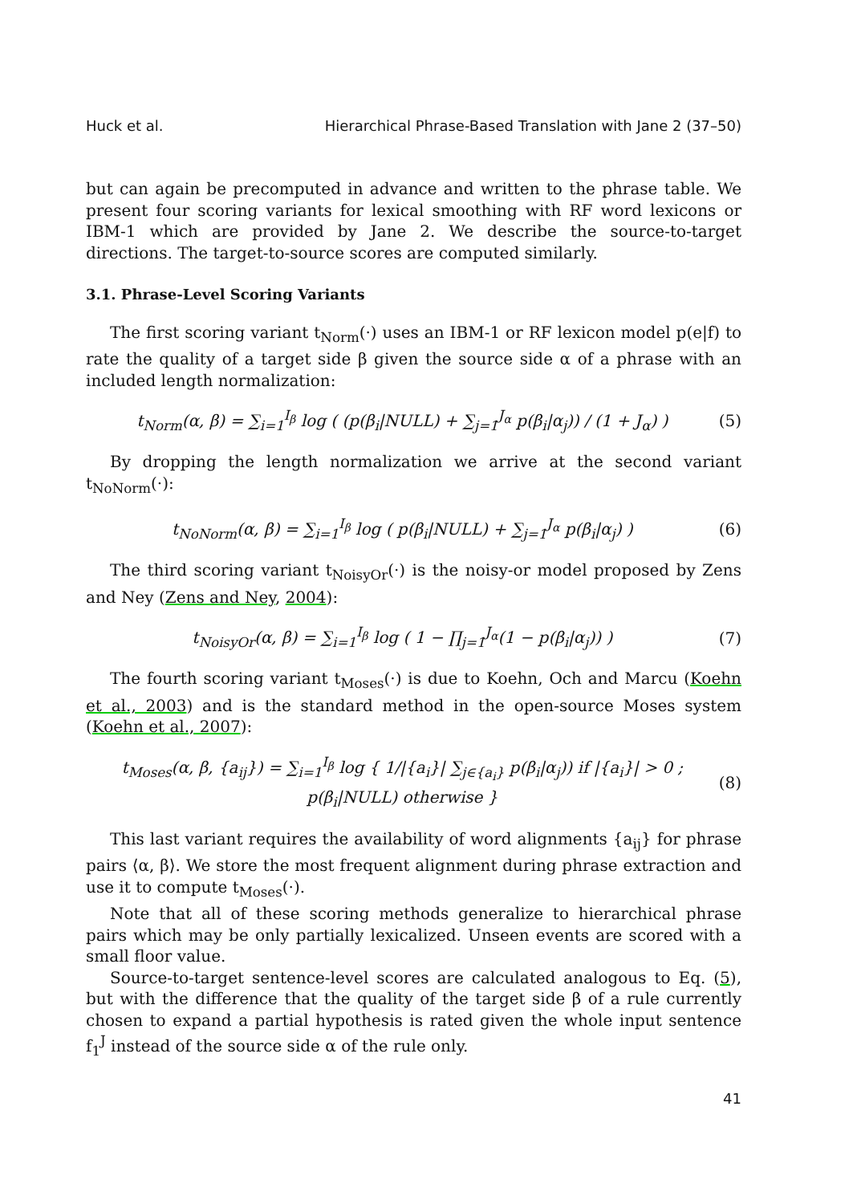Huck et al. Hierarchical Phrase-Based Translation with Jane 2 (37–50)
but can again be precomputed in advance and written to the phrase table. We present four scoring variants for lexical smoothing with RF word lexicons or IBM-1 which are provided by Jane 2. We describe the source-to-target directions. The target-to-source scores are computed similarly.
3.1. Phrase-Level Scoring Variants
The first scoring variant t<sub>Norm</sub>(·) uses an IBM-1 or RF lexicon model p(e|f) to rate the quality of a target side β given the source side α of a phrase with an included length normalization:
t<sub>Norm</sub>(α, β) = ∑<sub>i=1</sub><sup>I<sub>β</sub></sup> log ( (p(β<sub>i</sub>|NULL) + ∑<sub>j=1</sub><sup>J<sub>α</sub></sup> p(β<sub>i</sub>|α<sub>j</sub>)) / (1 + J<sub>α</sub>) ) (5)
By dropping the length normalization we arrive at the second variant t<sub>NoNorm</sub>(·):
t<sub>NoNorm</sub>(α, β) = ∑<sub>i=1</sub><sup>I<sub>β</sub></sup> log ( p(β<sub>i</sub>|NULL) + ∑<sub>j=1</sub><sup>J<sub>α</sub></sup> p(β<sub>i</sub>|α<sub>j</sub>) ) (6)
The third scoring variant t<sub>NoisyOr</sub>(·) is the noisy-or model proposed by Zens and Ney (Zens and Ney, 2004):
t<sub>NoisyOr</sub>(α, β) = ∑<sub>i=1</sub><sup>I<sub>β</sub></sup> log ( 1 − ∏<sub>j=1</sub><sup>J<sub>α</sub></sup>(1 − p(β<sub>i</sub>|α<sub>j</sub>)) ) (7)
The fourth scoring variant t<sub>Moses</sub>(·) is due to Koehn, Och and Marcu (Koehn et al., 2003) and is the standard method in the open-source Moses system (Koehn et al., 2007):
t<sub>Moses</sub>(α, β, {a<sub>ij</sub>}) = ∑<sub>i=1</sub><sup>I<sub>β</sub></sup> log { 1/|{a<sub>i</sub>}| ∑<sub>j∈{a<sub>i</sub>}</sub> p(β<sub>i</sub>|α<sub>j</sub>)) if |{a<sub>i</sub>}| > 0 ; p(β<sub>i</sub>|NULL) otherwise } (8)
This last variant requires the availability of word alignments {a<sub>ij</sub>} for phrase pairs ⟨α, β⟩. We store the most frequent alignment during phrase extraction and use it to compute t<sub>Moses</sub>(·).
Note that all of these scoring methods generalize to hierarchical phrase pairs which may be only partially lexicalized. Unseen events are scored with a small floor value.
Source-to-target sentence-level scores are calculated analogous to Eq. (5), but with the difference that the quality of the target side β of a rule currently chosen to expand a partial hypothesis is rated given the whole input sentence f<sub>1</sub><sup>J</sup> instead of the source side α of the rule only.
41